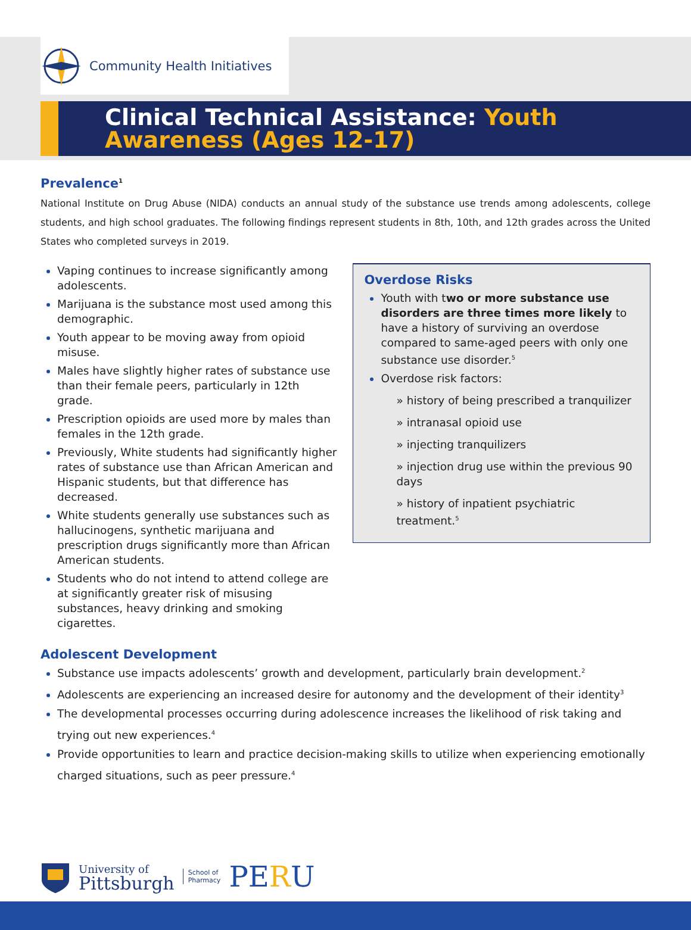Community Health Initiatives
Clinical Technical Assistance: Youth Awareness (Ages 12-17)
Prevalence<sup>1</sup>
National Institute on Drug Abuse (NIDA) conducts an annual study of the substance use trends among adolescents, college students, and high school graduates. The following findings represent students in 8th, 10th, and 12th grades across the United States who completed surveys in 2019.
Vaping continues to increase significantly among adolescents.
Marijuana is the substance most used among this demographic.
Youth appear to be moving away from opioid misuse.
Males have slightly higher rates of substance use than their female peers, particularly in 12th grade.
Prescription opioids are used more by males than females in the 12th grade.
Previously, White students had significantly higher rates of substance use than African American and Hispanic students, but that difference has decreased.
White students generally use substances such as hallucinogens, synthetic marijuana and prescription drugs significantly more than African American students.
Students who do not intend to attend college are at significantly greater risk of misusing substances, heavy drinking and smoking cigarettes.
Overdose Risks
Youth with two or more substance use disorders are three times more likely to have a history of surviving an overdose compared to same-aged peers with only one substance use disorder.<sup>5</sup>
Overdose risk factors:
» history of being prescribed a tranquilizer
» intranasal opioid use
» injecting tranquilizers
» injection drug use within the previous 90 days
» history of inpatient psychiatric treatment.<sup>5</sup>
Adolescent Development
Substance use impacts adolescents’ growth and development, particularly brain development.<sup>2</sup>
Adolescents are experiencing an increased desire for autonomy and the development of their identity<sup>3</sup>
The developmental processes occurring during adolescence increases the likelihood of risk taking and trying out new experiences.<sup>4</sup>
Provide opportunities to learn and practice decision-making skills to utilize when experiencing emotionally charged situations, such as peer pressure.<sup>4</sup>
University of
Pittsburgh
School of
Pharmacy
PERU